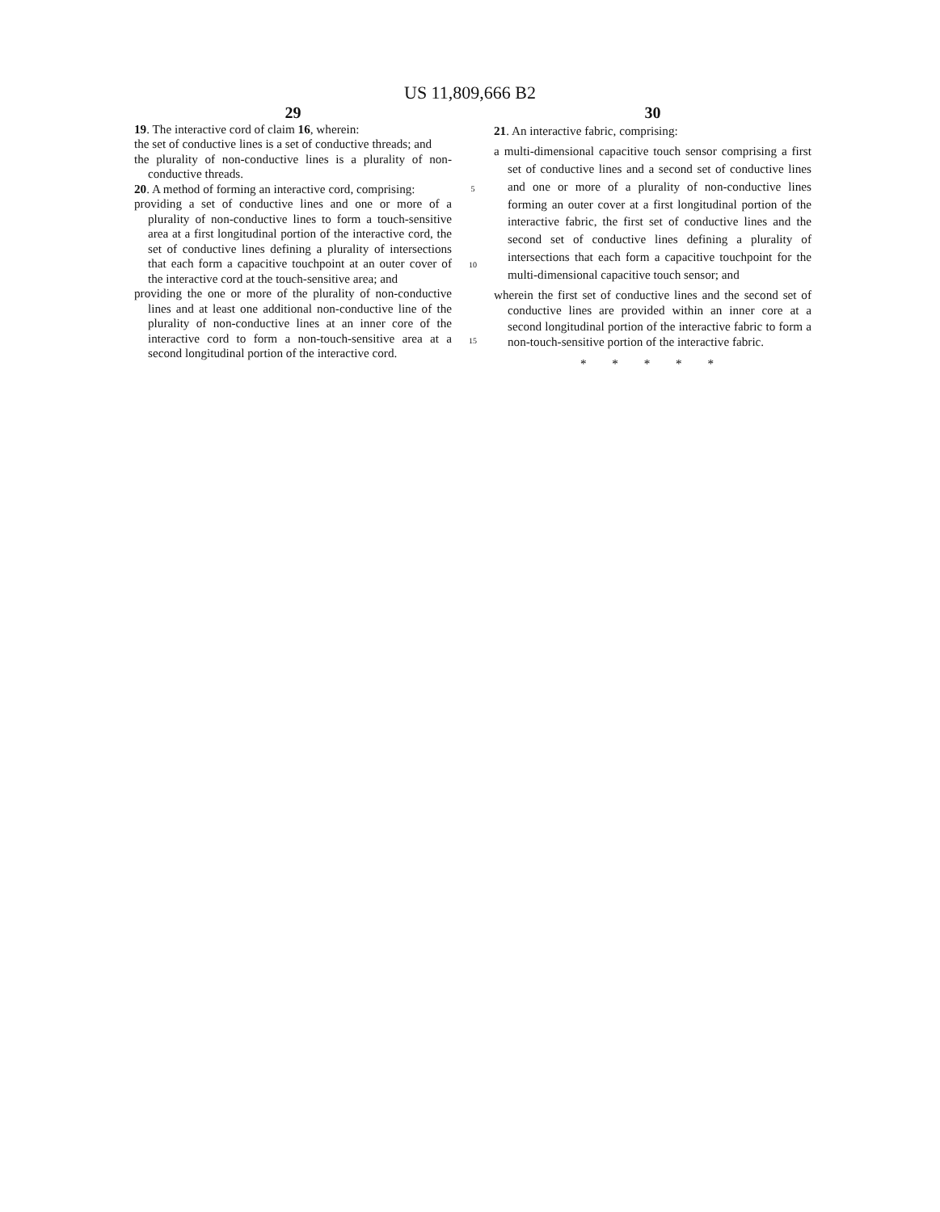US 11,809,666 B2
29
19. The interactive cord of claim 16, wherein:
the set of conductive lines is a set of conductive threads; and
the plurality of non-conductive lines is a plurality of non-conductive threads.
20. A method of forming an interactive cord, comprising:
providing a set of conductive lines and one or more of a plurality of non-conductive lines to form a touch-sensitive area at a first longitudinal portion of the interactive cord, the set of conductive lines defining a plurality of intersections that each form a capacitive touchpoint at an outer cover of the interactive cord at the touch-sensitive area; and
providing the one or more of the plurality of non-conductive lines and at least one additional non-conductive line of the plurality of non-conductive lines at an inner core of the interactive cord to form a non-touch-sensitive area at a second longitudinal portion of the interactive cord.
5
10
15
30
21. An interactive fabric, comprising:
a multi-dimensional capacitive touch sensor comprising a first set of conductive lines and a second set of conductive lines and one or more of a plurality of non-conductive lines forming an outer cover at a first longitudinal portion of the interactive fabric, the first set of conductive lines and the second set of conductive lines defining a plurality of intersections that each form a capacitive touchpoint for the multi-dimensional capacitive touch sensor; and
wherein the first set of conductive lines and the second set of conductive lines are provided within an inner core at a second longitudinal portion of the interactive fabric to form a non-touch-sensitive portion of the interactive fabric.
* * * * *